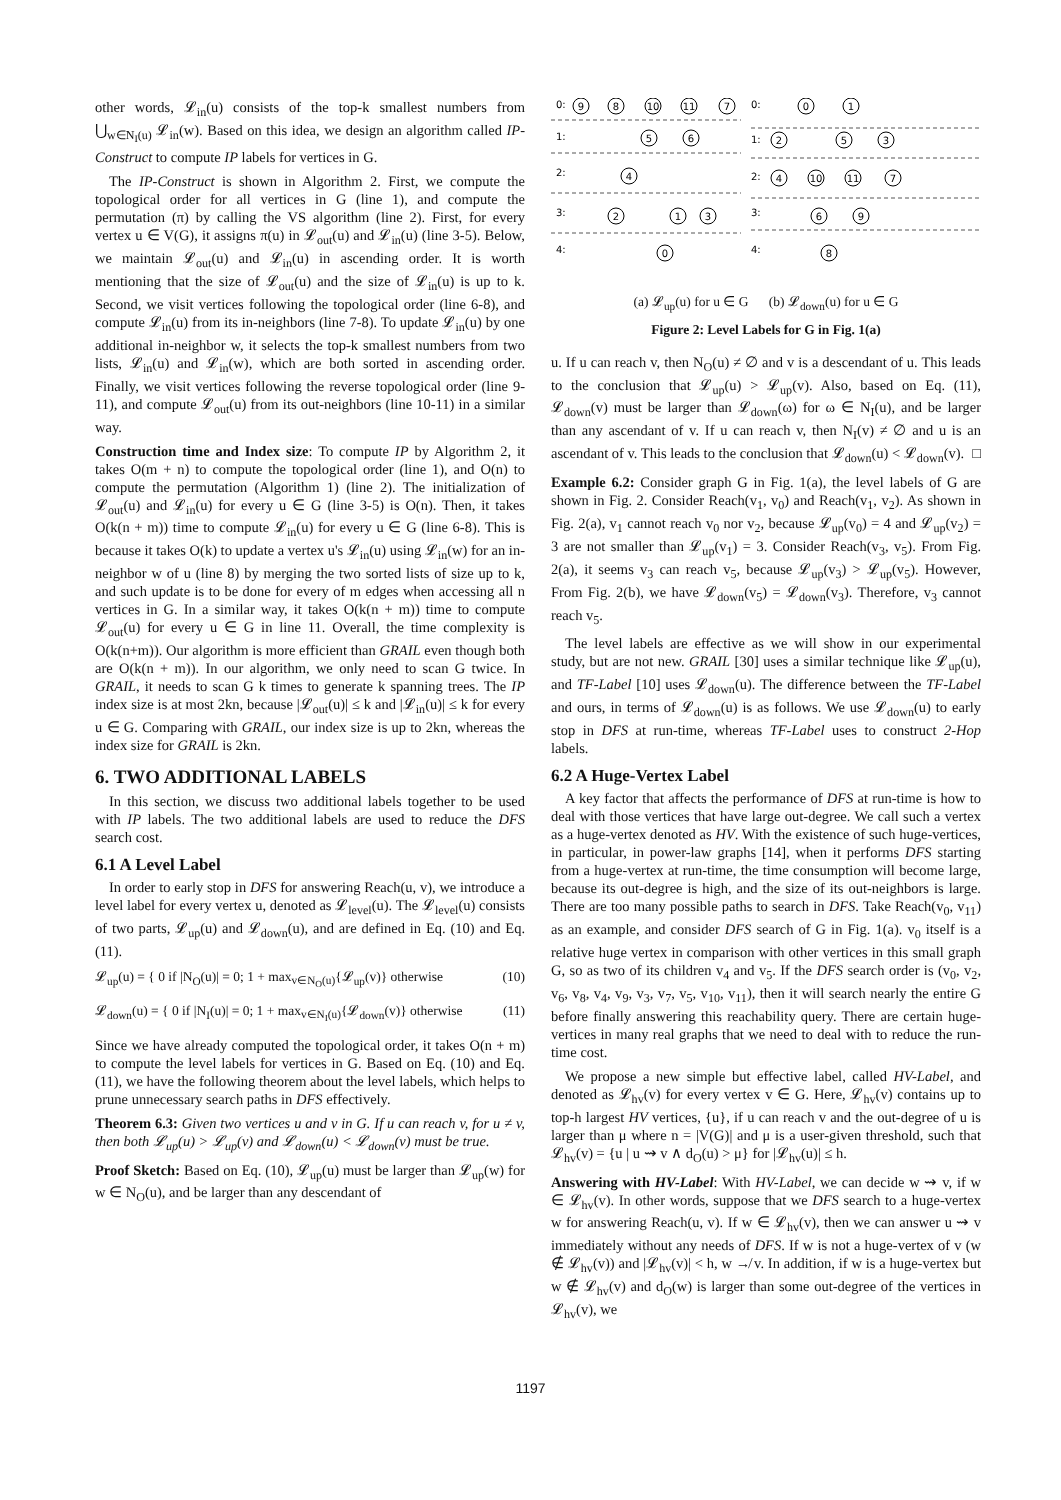other words, 𝓛<sub>in</sub>(u) consists of the top-k smallest numbers from ⋃<sub>w∈N<sub>I</sub>(u)</sub> 𝓛<sub>in</sub>(w). Based on this idea, we design an algorithm called IP-Construct to compute IP labels for vertices in G.
The IP-Construct is shown in Algorithm 2. First, we compute the topological order for all vertices in G (line 1), and compute the permutation (π) by calling the VS algorithm (line 2). First, for every vertex u ∈ V(G), it assigns π(u) in 𝓛<sub>out</sub>(u) and 𝓛<sub>in</sub>(u) (line 3-5). Below, we maintain 𝓛<sub>out</sub>(u) and 𝓛<sub>in</sub>(u) in ascending order. It is worth mentioning that the size of 𝓛<sub>out</sub>(u) and the size of 𝓛<sub>in</sub>(u) is up to k. Second, we visit vertices following the topological order (line 6-8), and compute 𝓛<sub>in</sub>(u) from its in-neighbors (line 7-8). To update 𝓛<sub>in</sub>(u) by one additional in-neighbor w, it selects the top-k smallest numbers from two lists, 𝓛<sub>in</sub>(u) and 𝓛<sub>in</sub>(w), which are both sorted in ascending order. Finally, we visit vertices following the reverse topological order (line 9-11), and compute 𝓛<sub>out</sub>(u) from its out-neighbors (line 10-11) in a similar way.
Construction time and Index size: To compute IP by Algorithm 2, it takes O(m + n) to compute the topological order (line 1), and O(n) to compute the permutation (Algorithm 1) (line 2). The initialization of 𝓛<sub>out</sub>(u) and 𝓛<sub>in</sub>(u) for every u ∈ G (line 3-5) is O(n). Then, it takes O(k(n + m)) time to compute 𝓛<sub>in</sub>(u) for every u ∈ G (line 6-8). This is because it takes O(k) to update a vertex u's 𝓛<sub>in</sub>(u) using 𝓛<sub>in</sub>(w) for an in-neighbor w of u (line 8) by merging the two sorted lists of size up to k, and such update is to be done for every of m edges when accessing all n vertices in G. In a similar way, it takes O(k(n + m)) time to compute 𝓛<sub>out</sub>(u) for every u ∈ G in line 11. Overall, the time complexity is O(k(n+m)). Our algorithm is more efficient than GRAIL even though both are O(k(n + m)). In our algorithm, we only need to scan G twice. In GRAIL, it needs to scan G k times to generate k spanning trees. The IP index size is at most 2kn, because |𝓛<sub>out</sub>(u)| ≤ k and |𝓛<sub>in</sub>(u)| ≤ k for every u ∈ G. Comparing with GRAIL, our index size is up to 2kn, whereas the index size for GRAIL is 2kn.
6. TWO ADDITIONAL LABELS
In this section, we discuss two additional labels together to be used with IP labels. The two additional labels are used to reduce the DFS search cost.
6.1 A Level Label
In order to early stop in DFS for answering Reach(u, v), we introduce a level label for every vertex u, denoted as 𝓛<sub>level</sub>(u). The 𝓛<sub>level</sub>(u) consists of two parts, 𝓛<sub>up</sub>(u) and 𝓛<sub>down</sub>(u), and are defined in Eq. (10) and Eq. (11).
𝓛<sub>up</sub>(u) = { 0 if |N<sub>O</sub>(u)| = 0; 1 + max<sub>v∈N<sub>O</sub>(u)</sub>{𝓛<sub>up</sub>(v)} otherwise (10)
𝓛<sub>down</sub>(u) = { 0 if |N<sub>I</sub>(u)| = 0; 1 + max<sub>v∈N<sub>I</sub>(u)</sub>{𝓛<sub>down</sub>(v)} otherwise (11)
Since we have already computed the topological order, it takes O(n + m) to compute the level labels for vertices in G. Based on Eq. (10) and Eq. (11), we have the following theorem about the level labels, which helps to prune unnecessary search paths in DFS effectively.
Theorem 6.3: Given two vertices u and v in G. If u can reach v, for u ≠ v, then both 𝓛<sub>up</sub>(u) > 𝓛<sub>up</sub>(v) and 𝓛<sub>down</sub>(u) < 𝓛<sub>down</sub>(v) must be true.
Proof Sketch: Based on Eq. (10), 𝓛<sub>up</sub>(u) must be larger than 𝓛<sub>up</sub>(w) for w ∈ N<sub>O</sub>(u), and be larger than any descendant of
0:
1:
2:
3:
4:
0:
1:
2:
3:
4:
9
8
10
11
7
5
6
4
2
1
3
0
0
1
2
5
3
4
10
11
7
6
9
8
(a) 𝓛<sub>up</sub>(u) for u ∈ G (b) 𝓛<sub>down</sub>(u) for u ∈ G
Figure 2: Level Labels for G in Fig. 1(a)
u. If u can reach v, then N<sub>O</sub>(u) ≠ ∅ and v is a descendant of u. This leads to the conclusion that 𝓛<sub>up</sub>(u) > 𝓛<sub>up</sub>(v). Also, based on Eq. (11), 𝓛<sub>down</sub>(v) must be larger than 𝓛<sub>down</sub>(ω) for ω ∈ N<sub>I</sub>(u), and be larger than any ascendant of v. If u can reach v, then N<sub>I</sub>(v) ≠ ∅ and u is an ascendant of v. This leads to the conclusion that 𝓛<sub>down</sub>(u) < 𝓛<sub>down</sub>(v). □
Example 6.2: Consider graph G in Fig. 1(a), the level labels of G are shown in Fig. 2. Consider Reach(v<sub>1</sub>, v<sub>0</sub>) and Reach(v<sub>1</sub>, v<sub>2</sub>). As shown in Fig. 2(a), v<sub>1</sub> cannot reach v<sub>0</sub> nor v<sub>2</sub>, because 𝓛<sub>up</sub>(v<sub>0</sub>) = 4 and 𝓛<sub>up</sub>(v<sub>2</sub>) = 3 are not smaller than 𝓛<sub>up</sub>(v<sub>1</sub>) = 3. Consider Reach(v<sub>3</sub>, v<sub>5</sub>). From Fig. 2(a), it seems v<sub>3</sub> can reach v<sub>5</sub>, because 𝓛<sub>up</sub>(v<sub>3</sub>) > 𝓛<sub>up</sub>(v<sub>5</sub>). However, From Fig. 2(b), we have 𝓛<sub>down</sub>(v<sub>5</sub>) = 𝓛<sub>down</sub>(v<sub>3</sub>). Therefore, v<sub>3</sub> cannot reach v<sub>5</sub>.
The level labels are effective as we will show in our experimental study, but are not new. GRAIL [30] uses a similar technique like 𝓛<sub>up</sub>(u), and TF-Label [10] uses 𝓛<sub>down</sub>(u). The difference between the TF-Label and ours, in terms of 𝓛<sub>down</sub>(u) is as follows. We use 𝓛<sub>down</sub>(u) to early stop in DFS at run-time, whereas TF-Label uses to construct 2-Hop labels.
6.2 A Huge-Vertex Label
A key factor that affects the performance of DFS at run-time is how to deal with those vertices that have large out-degree. We call such a vertex as a huge-vertex denoted as HV. With the existence of such huge-vertices, in particular, in power-law graphs [14], when it performs DFS starting from a huge-vertex at run-time, the time consumption will become large, because its out-degree is high, and the size of its out-neighbors is large. There are too many possible paths to search in DFS. Take Reach(v<sub>0</sub>, v<sub>11</sub>) as an example, and consider DFS search of G in Fig. 1(a). v<sub>0</sub> itself is a relative huge vertex in comparison with other vertices in this small graph G, so as two of its children v<sub>4</sub> and v<sub>5</sub>. If the DFS search order is (v<sub>0</sub>, v<sub>2</sub>, v<sub>6</sub>, v<sub>8</sub>, v<sub>4</sub>, v<sub>9</sub>, v<sub>3</sub>, v<sub>7</sub>, v<sub>5</sub>, v<sub>10</sub>, v<sub>11</sub>), then it will search nearly the entire G before finally answering this reachability query. There are certain huge-vertices in many real graphs that we need to deal with to reduce the run-time cost.
We propose a new simple but effective label, called HV-Label, and denoted as 𝓛<sub>hv</sub>(v) for every vertex v ∈ G. Here, 𝓛<sub>hv</sub>(v) contains up to top-h largest HV vertices, {u}, if u can reach v and the out-degree of u is larger than μ where n = |V(G)| and μ is a user-given threshold, such that 𝓛<sub>hv</sub>(v) = {u | u ⇝ v ∧ d<sub>O</sub>(u) > μ} for |𝓛<sub>hv</sub>(u)| ≤ h.
Answering with HV-Label: With HV-Label, we can decide w ⇝ v, if w ∈ 𝓛<sub>hv</sub>(v). In other words, suppose that we DFS search to a huge-vertex w for answering Reach(u, v). If w ∈ 𝓛<sub>hv</sub>(v), then we can answer u ⇝ v immediately without any needs of DFS. If w is not a huge-vertex of v (w ∉ 𝓛<sub>hv</sub>(v)) and |𝓛<sub>hv</sub>(v)| < h, w ↛ v. In addition, if w is a huge-vertex but w ∉ 𝓛<sub>hv</sub>(v) and d<sub>O</sub>(w) is larger than some out-degree of the vertices in 𝓛<sub>hv</sub>(v), we
1197